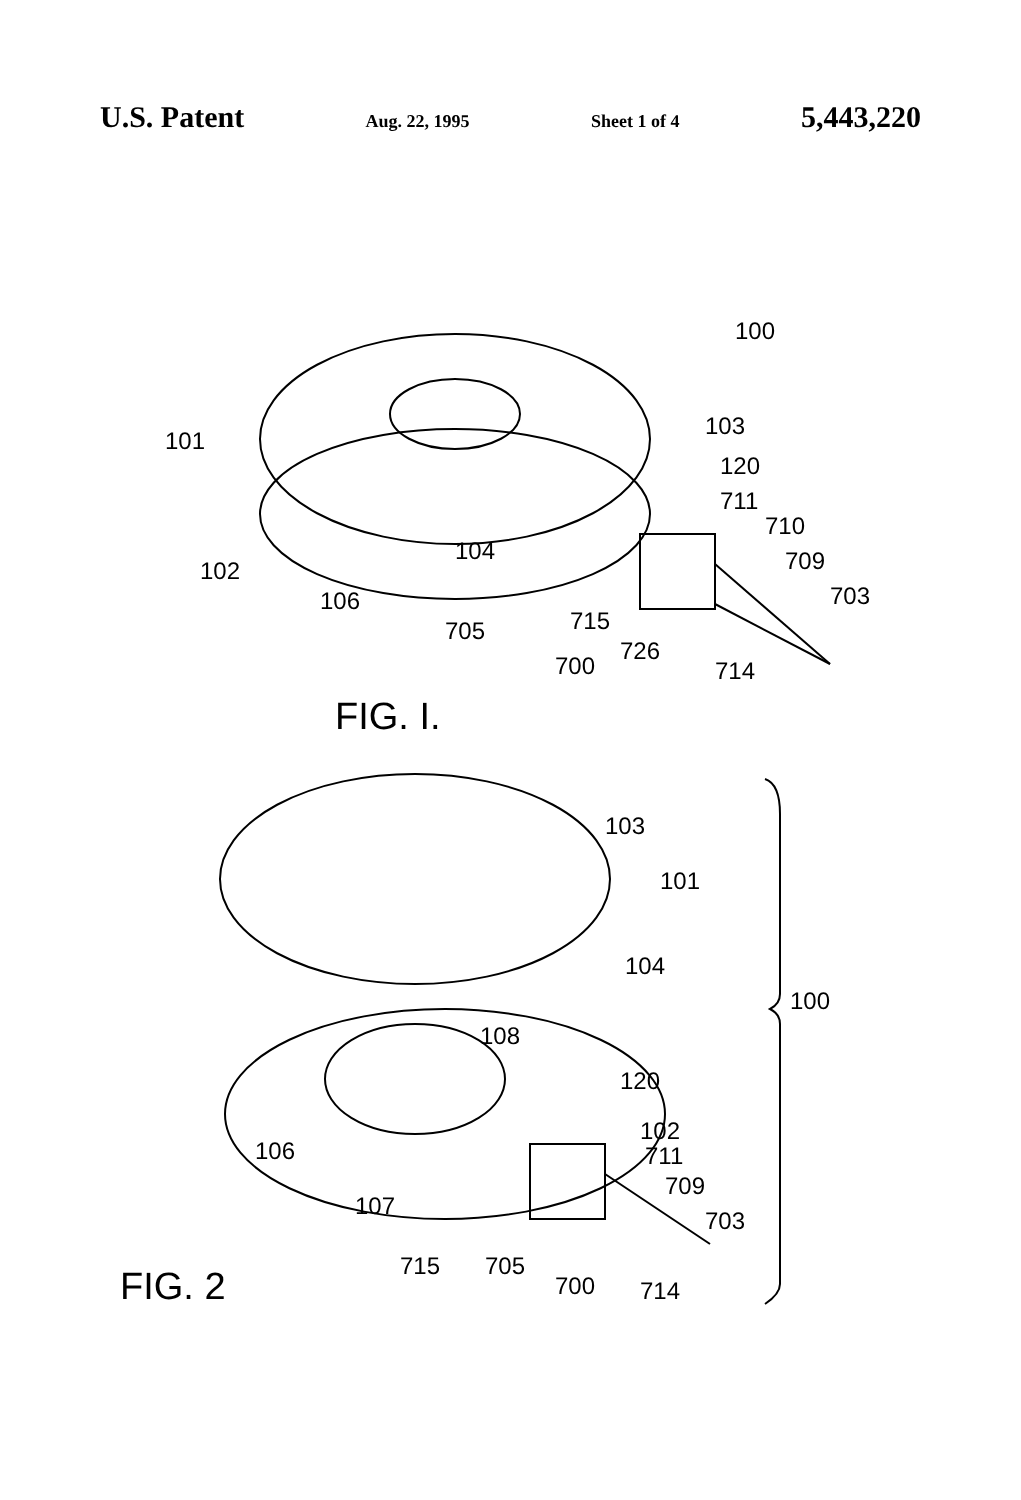U.S. Patent Aug. 22, 1995 Sheet 1 of 4 5,443,220
100
101
103
120
711
710
709
102
104
106
715
703
705
726
700
714
103
101
104
100
108
120
102
106
711
709
107
703
715
705
700
714
FIG. I.
FIG. 2